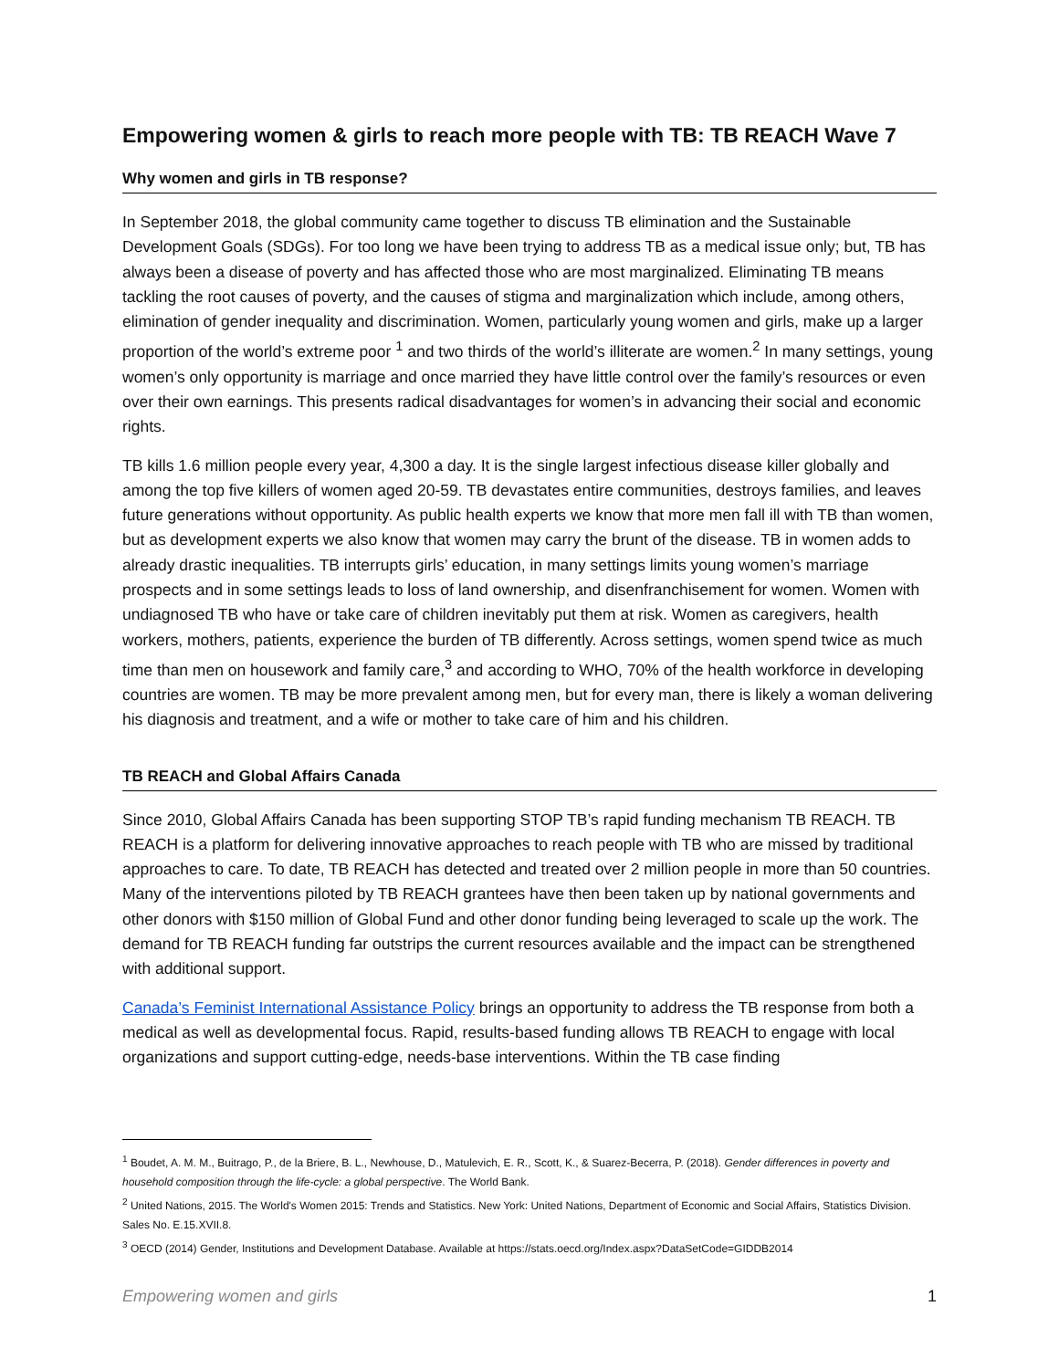Empowering women & girls to reach more people with TB: TB REACH Wave 7
Why women and girls in TB response?
In September 2018, the global community came together to discuss TB elimination and the Sustainable Development Goals (SDGs). For too long we have been trying to address TB as a medical issue only; but, TB has always been a disease of poverty and has affected those who are most marginalized. Eliminating TB means tackling the root causes of poverty, and the causes of stigma and marginalization which include, among others, elimination of gender inequality and discrimination. Women, particularly young women and girls, make up a larger proportion of the world’s extreme poor <sup>1</sup> and two thirds of the world’s illiterate are women.<sup>2</sup> In many settings, young women’s only opportunity is marriage and once married they have little control over the family’s resources or even over their own earnings. This presents radical disadvantages for women’s in advancing their social and economic rights.
TB kills 1.6 million people every year, 4,300 a day. It is the single largest infectious disease killer globally and among the top five killers of women aged 20-59. TB devastates entire communities, destroys families, and leaves future generations without opportunity. As public health experts we know that more men fall ill with TB than women, but as development experts we also know that women may carry the brunt of the disease. TB in women adds to already drastic inequalities. TB interrupts girls’ education, in many settings limits young women’s marriage prospects and in some settings leads to loss of land ownership, and disenfranchisement for women. Women with undiagnosed TB who have or take care of children inevitably put them at risk. Women as caregivers, health workers, mothers, patients, experience the burden of TB differently. Across settings, women spend twice as much time than men on housework and family care,<sup>3</sup> and according to WHO, 70% of the health workforce in developing countries are women. TB may be more prevalent among men, but for every man, there is likely a woman delivering his diagnosis and treatment, and a wife or mother to take care of him and his children.
TB REACH and Global Affairs Canada
Since 2010, Global Affairs Canada has been supporting STOP TB’s rapid funding mechanism TB REACH. TB REACH is a platform for delivering innovative approaches to reach people with TB who are missed by traditional approaches to care. To date, TB REACH has detected and treated over 2 million people in more than 50 countries. Many of the interventions piloted by TB REACH grantees have then been taken up by national governments and other donors with $150 million of Global Fund and other donor funding being leveraged to scale up the work. The demand for TB REACH funding far outstrips the current resources available and the impact can be strengthened with additional support.
Canada’s Feminist International Assistance Policy brings an opportunity to address the TB response from both a medical as well as developmental focus. Rapid, results-based funding allows TB REACH to engage with local organizations and support cutting-edge, needs-base interventions. Within the TB case finding
<sup>1</sup> Boudet, A. M. M., Buitrago, P., de la Briere, B. L., Newhouse, D., Matulevich, E. R., Scott, K., & Suarez-Becerra, P. (2018). Gender differences in poverty and household composition through the life-cycle: a global perspective. The World Bank.
<sup>2</sup> United Nations, 2015. The World's Women 2015: Trends and Statistics. New York: United Nations, Department of Economic and Social Affairs, Statistics Division. Sales No. E.15.XVII.8.
<sup>3</sup> OECD (2014) Gender, Institutions and Development Database. Available at https://stats.oecd.org/Index.aspx?DataSetCode=GIDDB2014
Empowering women and girls 1